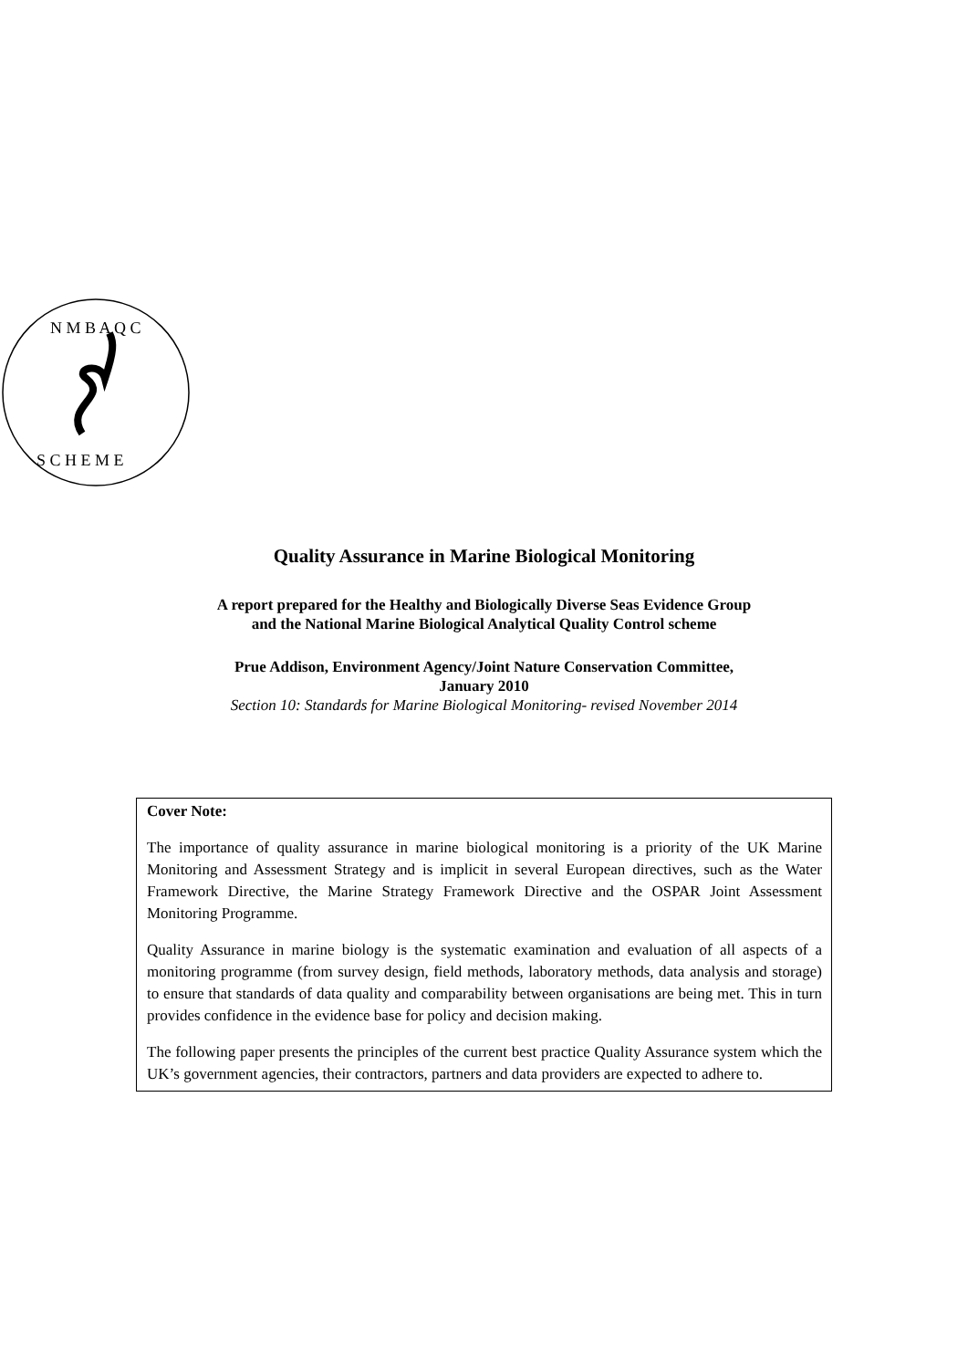N M B A Q C
S C H E M E
Quality Assurance in Marine Biological Monitoring
A report prepared for the Healthy and Biologically Diverse Seas Evidence Group
and the National Marine Biological Analytical Quality Control scheme
Prue Addison, Environment Agency/Joint Nature Conservation Committee,
January 2010
Section 10: Standards for Marine Biological Monitoring- revised November 2014
Cover Note:
The importance of quality assurance in marine biological monitoring is a priority of the UK Marine Monitoring and Assessment Strategy and is implicit in several European directives, such as the Water Framework Directive, the Marine Strategy Framework Directive and the OSPAR Joint Assessment Monitoring Programme.
Quality Assurance in marine biology is the systematic examination and evaluation of all aspects of a monitoring programme (from survey design, field methods, laboratory methods, data analysis and storage) to ensure that standards of data quality and comparability between organisations are being met. This in turn provides confidence in the evidence base for policy and decision making.
The following paper presents the principles of the current best practice Quality Assurance system which the UK’s government agencies, their contractors, partners and data providers are expected to adhere to.